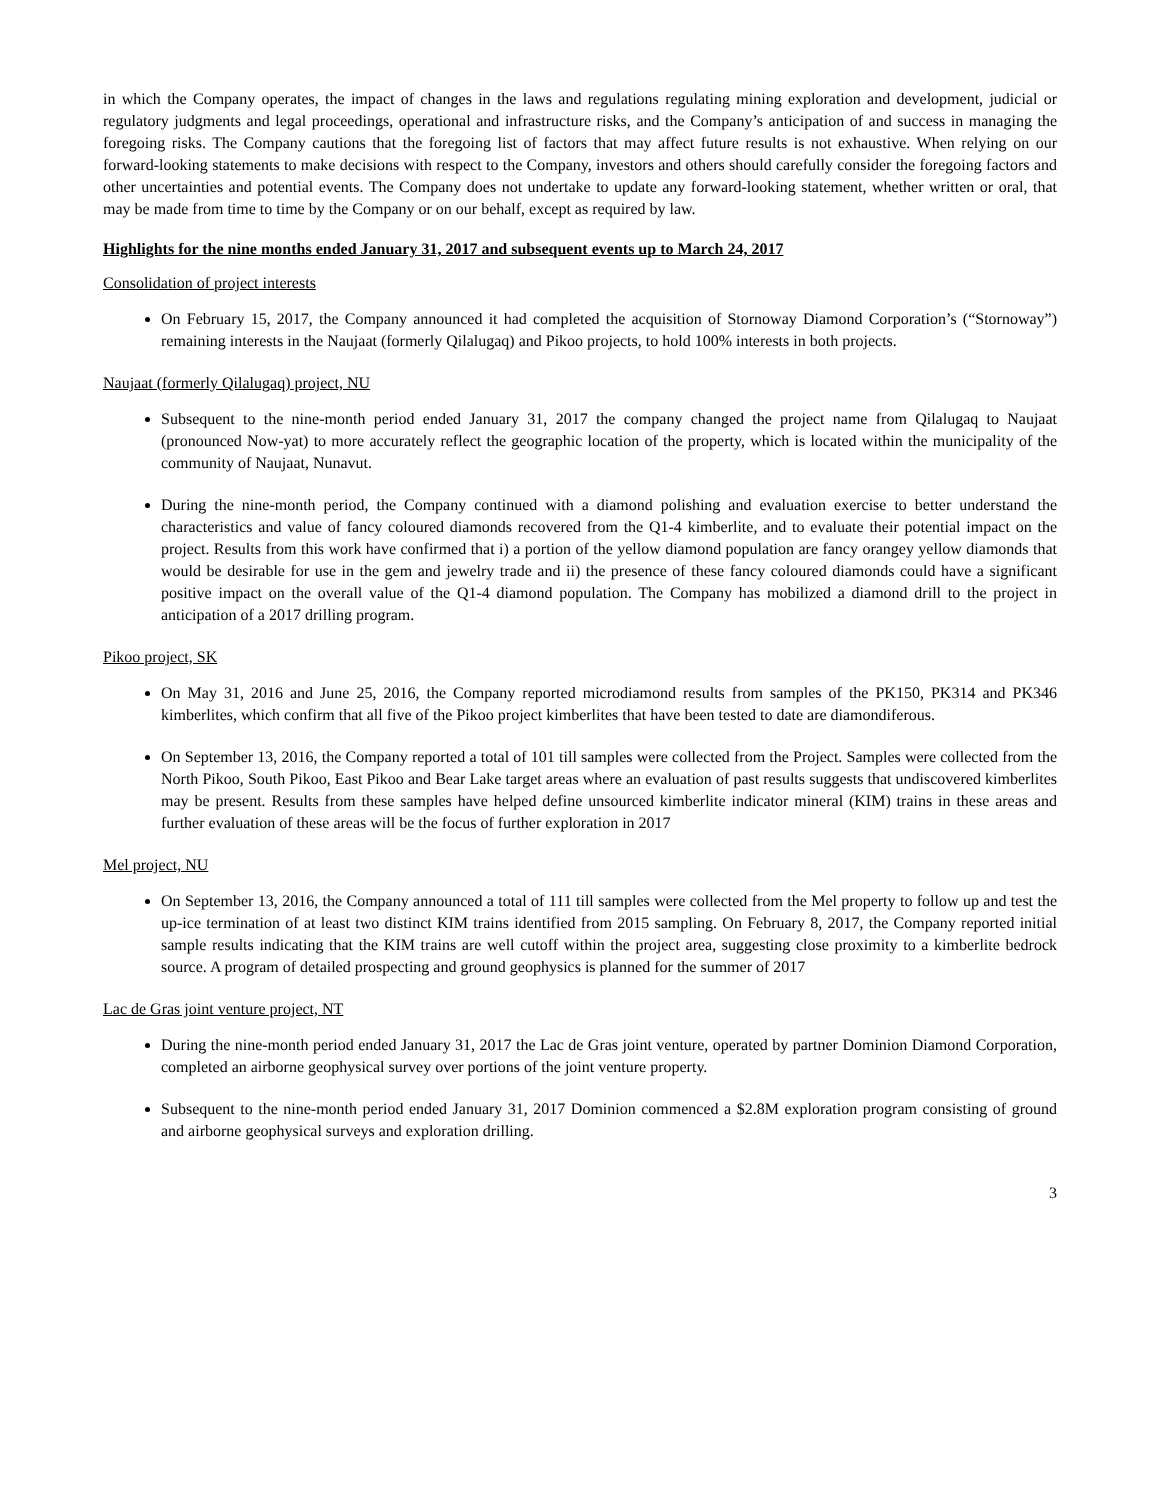in which the Company operates, the impact of changes in the laws and regulations regulating mining exploration and development, judicial or regulatory judgments and legal proceedings, operational and infrastructure risks, and the Company’s anticipation of and success in managing the foregoing risks. The Company cautions that the foregoing list of factors that may affect future results is not exhaustive. When relying on our forward-looking statements to make decisions with respect to the Company, investors and others should carefully consider the foregoing factors and other uncertainties and potential events. The Company does not undertake to update any forward-looking statement, whether written or oral, that may be made from time to time by the Company or on our behalf, except as required by law.
Highlights for the nine months ended January 31, 2017 and subsequent events up to March 24, 2017
Consolidation of project interests
On February 15, 2017, the Company announced it had completed the acquisition of Stornoway Diamond Corporation’s (“Stornoway”) remaining interests in the Naujaat (formerly Qilalugaq) and Pikoo projects, to hold 100% interests in both projects.
Naujaat (formerly Qilalugaq) project, NU
Subsequent to the nine-month period ended January 31, 2017 the company changed the project name from Qilalugaq to Naujaat (pronounced Now-yat) to more accurately reflect the geographic location of the property, which is located within the municipality of the community of Naujaat, Nunavut.
During the nine-month period, the Company continued with a diamond polishing and evaluation exercise to better understand the characteristics and value of fancy coloured diamonds recovered from the Q1-4 kimberlite, and to evaluate their potential impact on the project. Results from this work have confirmed that i) a portion of the yellow diamond population are fancy orangey yellow diamonds that would be desirable for use in the gem and jewelry trade and ii) the presence of these fancy coloured diamonds could have a significant positive impact on the overall value of the Q1-4 diamond population. The Company has mobilized a diamond drill to the project in anticipation of a 2017 drilling program.
Pikoo project, SK
On May 31, 2016 and June 25, 2016, the Company reported microdiamond results from samples of the PK150, PK314 and PK346 kimberlites, which confirm that all five of the Pikoo project kimberlites that have been tested to date are diamondiferous.
On September 13, 2016, the Company reported a total of 101 till samples were collected from the Project. Samples were collected from the North Pikoo, South Pikoo, East Pikoo and Bear Lake target areas where an evaluation of past results suggests that undiscovered kimberlites may be present. Results from these samples have helped define unsourced kimberlite indicator mineral (KIM) trains in these areas and further evaluation of these areas will be the focus of further exploration in 2017
Mel project, NU
On September 13, 2016, the Company announced a total of 111 till samples were collected from the Mel property to follow up and test the up-ice termination of at least two distinct KIM trains identified from 2015 sampling. On February 8, 2017, the Company reported initial sample results indicating that the KIM trains are well cutoff within the project area, suggesting close proximity to a kimberlite bedrock source. A program of detailed prospecting and ground geophysics is planned for the summer of 2017
Lac de Gras joint venture project, NT
During the nine-month period ended January 31, 2017 the Lac de Gras joint venture, operated by partner Dominion Diamond Corporation, completed an airborne geophysical survey over portions of the joint venture property.
Subsequent to the nine-month period ended January 31, 2017 Dominion commenced a $2.8M exploration program consisting of ground and airborne geophysical surveys and exploration drilling.
3